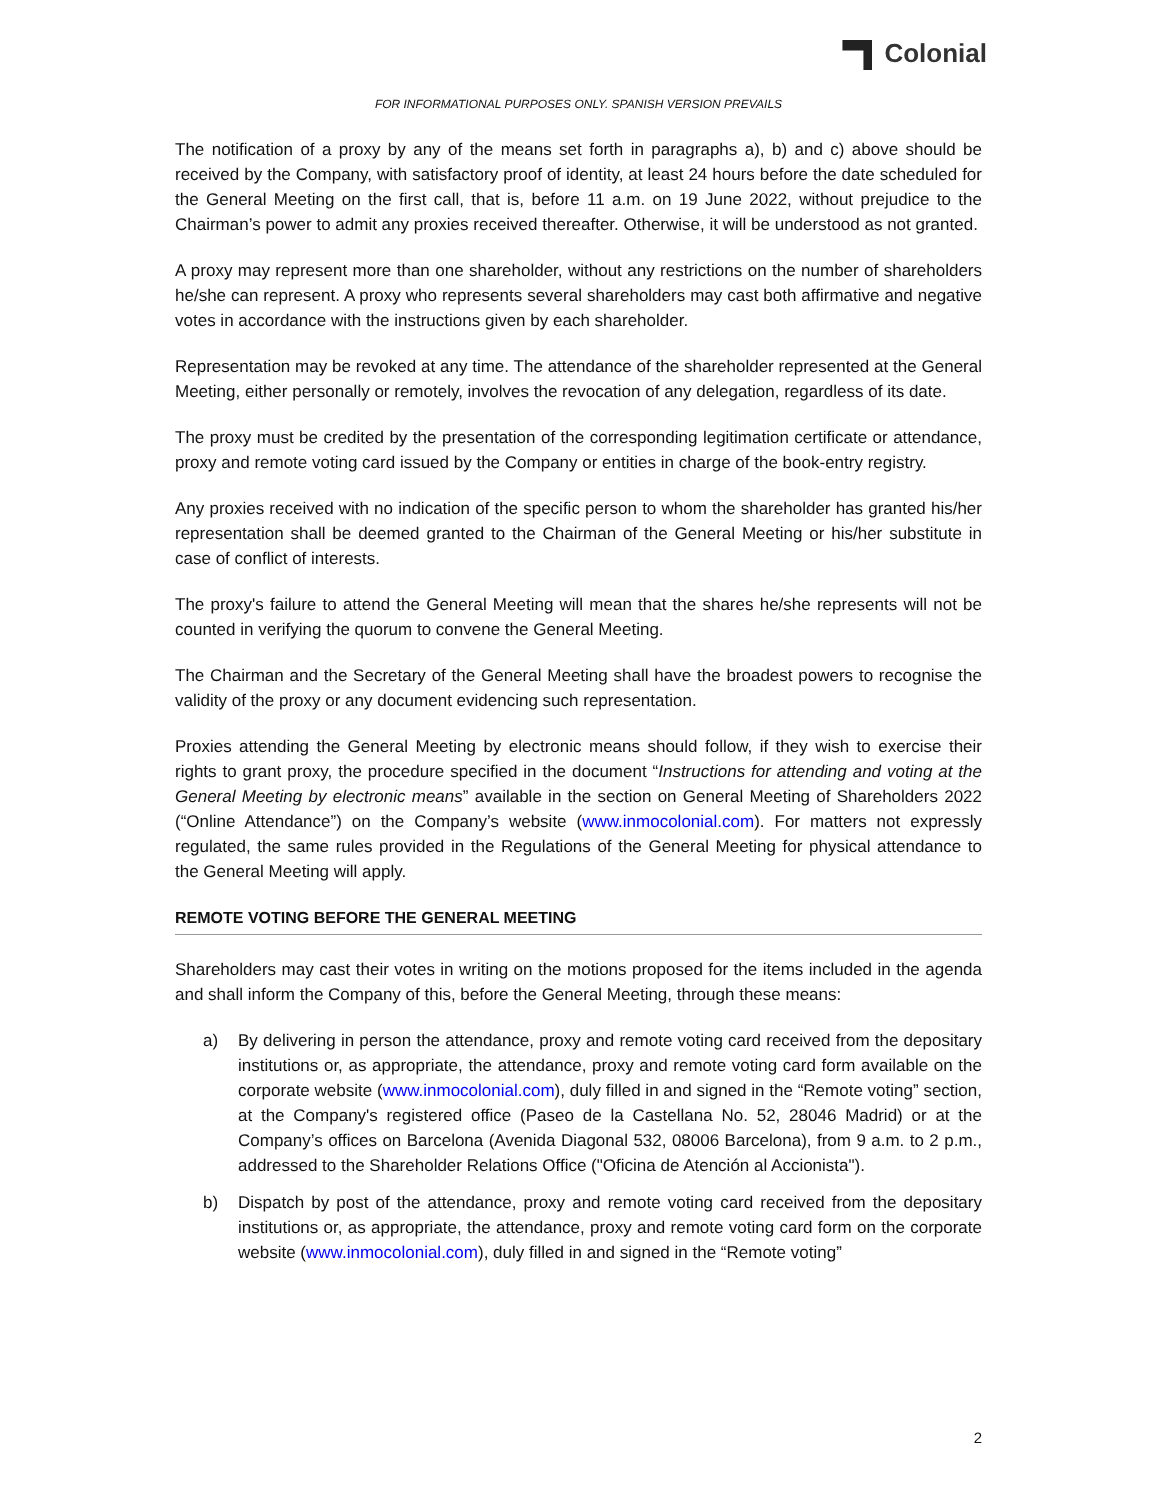Colonial
FOR INFORMATIONAL PURPOSES ONLY. SPANISH VERSION PREVAILS
The notification of a proxy by any of the means set forth in paragraphs a), b) and c) above should be received by the Company, with satisfactory proof of identity, at least 24 hours before the date scheduled for the General Meeting on the first call, that is, before 11 a.m. on 19 June 2022, without prejudice to the Chairman’s power to admit any proxies received thereafter. Otherwise, it will be understood as not granted.
A proxy may represent more than one shareholder, without any restrictions on the number of shareholders he/she can represent. A proxy who represents several shareholders may cast both affirmative and negative votes in accordance with the instructions given by each shareholder.
Representation may be revoked at any time. The attendance of the shareholder represented at the General Meeting, either personally or remotely, involves the revocation of any delegation, regardless of its date.
The proxy must be credited by the presentation of the corresponding legitimation certificate or attendance, proxy and remote voting card issued by the Company or entities in charge of the book-entry registry.
Any proxies received with no indication of the specific person to whom the shareholder has granted his/her representation shall be deemed granted to the Chairman of the General Meeting or his/her substitute in case of conflict of interests.
The proxy's failure to attend the General Meeting will mean that the shares he/she represents will not be counted in verifying the quorum to convene the General Meeting.
The Chairman and the Secretary of the General Meeting shall have the broadest powers to recognise the validity of the proxy or any document evidencing such representation.
Proxies attending the General Meeting by electronic means should follow, if they wish to exercise their rights to grant proxy, the procedure specified in the document “Instructions for attending and voting at the General Meeting by electronic means” available in the section on General Meeting of Shareholders 2022 (“Online Attendance”) on the Company’s website (www.inmocolonial.com). For matters not expressly regulated, the same rules provided in the Regulations of the General Meeting for physical attendance to the General Meeting will apply.
REMOTE VOTING BEFORE THE GENERAL MEETING
Shareholders may cast their votes in writing on the motions proposed for the items included in the agenda and shall inform the Company of this, before the General Meeting, through these means:
a) By delivering in person the attendance, proxy and remote voting card received from the depositary institutions or, as appropriate, the attendance, proxy and remote voting card form available on the corporate website (www.inmocolonial.com), duly filled in and signed in the “Remote voting” section, at the Company's registered office (Paseo de la Castellana No. 52, 28046 Madrid) or at the Company’s offices on Barcelona (Avenida Diagonal 532, 08006 Barcelona), from 9 a.m. to 2 p.m., addressed to the Shareholder Relations Office ("Oficina de Atención al Accionista").
b) Dispatch by post of the attendance, proxy and remote voting card received from the depositary institutions or, as appropriate, the attendance, proxy and remote voting card form on the corporate website (www.inmocolonial.com), duly filled in and signed in the “Remote voting”
2